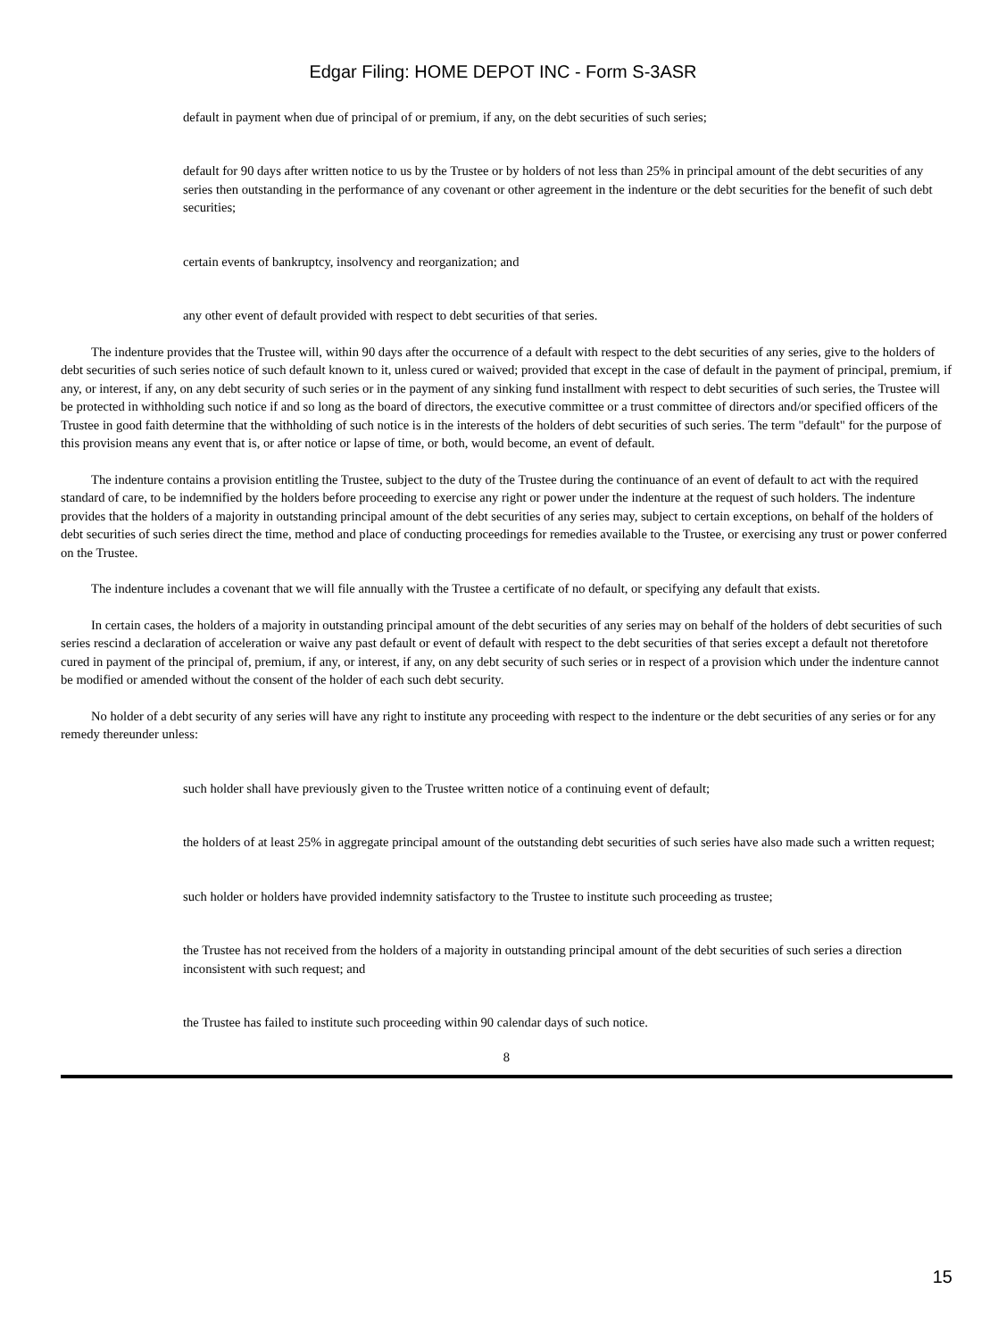Edgar Filing: HOME DEPOT INC - Form S-3ASR
default in payment when due of principal of or premium, if any, on the debt securities of such series;
default for 90 days after written notice to us by the Trustee or by holders of not less than 25% in principal amount of the debt securities of any series then outstanding in the performance of any covenant or other agreement in the indenture or the debt securities for the benefit of such debt securities;
certain events of bankruptcy, insolvency and reorganization; and
any other event of default provided with respect to debt securities of that series.
The indenture provides that the Trustee will, within 90 days after the occurrence of a default with respect to the debt securities of any series, give to the holders of debt securities of such series notice of such default known to it, unless cured or waived; provided that except in the case of default in the payment of principal, premium, if any, or interest, if any, on any debt security of such series or in the payment of any sinking fund installment with respect to debt securities of such series, the Trustee will be protected in withholding such notice if and so long as the board of directors, the executive committee or a trust committee of directors and/or specified officers of the Trustee in good faith determine that the withholding of such notice is in the interests of the holders of debt securities of such series. The term "default" for the purpose of this provision means any event that is, or after notice or lapse of time, or both, would become, an event of default.
The indenture contains a provision entitling the Trustee, subject to the duty of the Trustee during the continuance of an event of default to act with the required standard of care, to be indemnified by the holders before proceeding to exercise any right or power under the indenture at the request of such holders. The indenture provides that the holders of a majority in outstanding principal amount of the debt securities of any series may, subject to certain exceptions, on behalf of the holders of debt securities of such series direct the time, method and place of conducting proceedings for remedies available to the Trustee, or exercising any trust or power conferred on the Trustee.
The indenture includes a covenant that we will file annually with the Trustee a certificate of no default, or specifying any default that exists.
In certain cases, the holders of a majority in outstanding principal amount of the debt securities of any series may on behalf of the holders of debt securities of such series rescind a declaration of acceleration or waive any past default or event of default with respect to the debt securities of that series except a default not theretofore cured in payment of the principal of, premium, if any, or interest, if any, on any debt security of such series or in respect of a provision which under the indenture cannot be modified or amended without the consent of the holder of each such debt security.
No holder of a debt security of any series will have any right to institute any proceeding with respect to the indenture or the debt securities of any series or for any remedy thereunder unless:
such holder shall have previously given to the Trustee written notice of a continuing event of default;
the holders of at least 25% in aggregate principal amount of the outstanding debt securities of such series have also made such a written request;
such holder or holders have provided indemnity satisfactory to the Trustee to institute such proceeding as trustee;
the Trustee has not received from the holders of a majority in outstanding principal amount of the debt securities of such series a direction inconsistent with such request; and
the Trustee has failed to institute such proceeding within 90 calendar days of such notice.
8
15